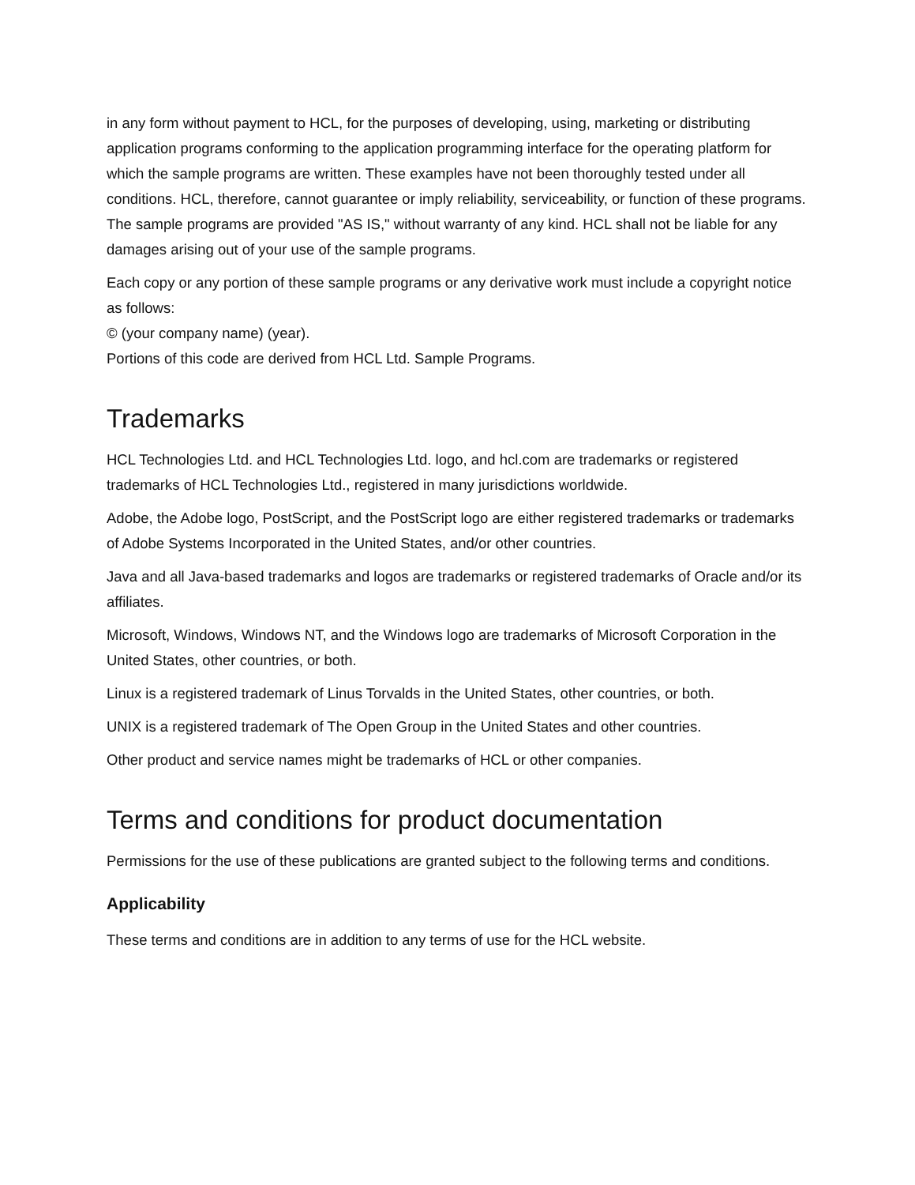in any form without payment to HCL, for the purposes of developing, using, marketing or distributing application programs conforming to the application programming interface for the operating platform for which the sample programs are written. These examples have not been thoroughly tested under all conditions. HCL, therefore, cannot guarantee or imply reliability, serviceability, or function of these programs. The sample programs are provided "AS IS," without warranty of any kind. HCL shall not be liable for any damages arising out of your use of the sample programs.
Each copy or any portion of these sample programs or any derivative work must include a copyright notice as follows:
© (your company name) (year).
Portions of this code are derived from HCL Ltd. Sample Programs.
Trademarks
HCL Technologies Ltd. and HCL Technologies Ltd. logo, and hcl.com are trademarks or registered trademarks of HCL Technologies Ltd., registered in many jurisdictions worldwide.
Adobe, the Adobe logo, PostScript, and the PostScript logo are either registered trademarks or trademarks of Adobe Systems Incorporated in the United States, and/or other countries.
Java and all Java-based trademarks and logos are trademarks or registered trademarks of Oracle and/or its affiliates.
Microsoft, Windows, Windows NT, and the Windows logo are trademarks of Microsoft Corporation in the United States, other countries, or both.
Linux is a registered trademark of Linus Torvalds in the United States, other countries, or both.
UNIX is a registered trademark of The Open Group in the United States and other countries.
Other product and service names might be trademarks of HCL or other companies.
Terms and conditions for product documentation
Permissions for the use of these publications are granted subject to the following terms and conditions.
Applicability
These terms and conditions are in addition to any terms of use for the HCL website.